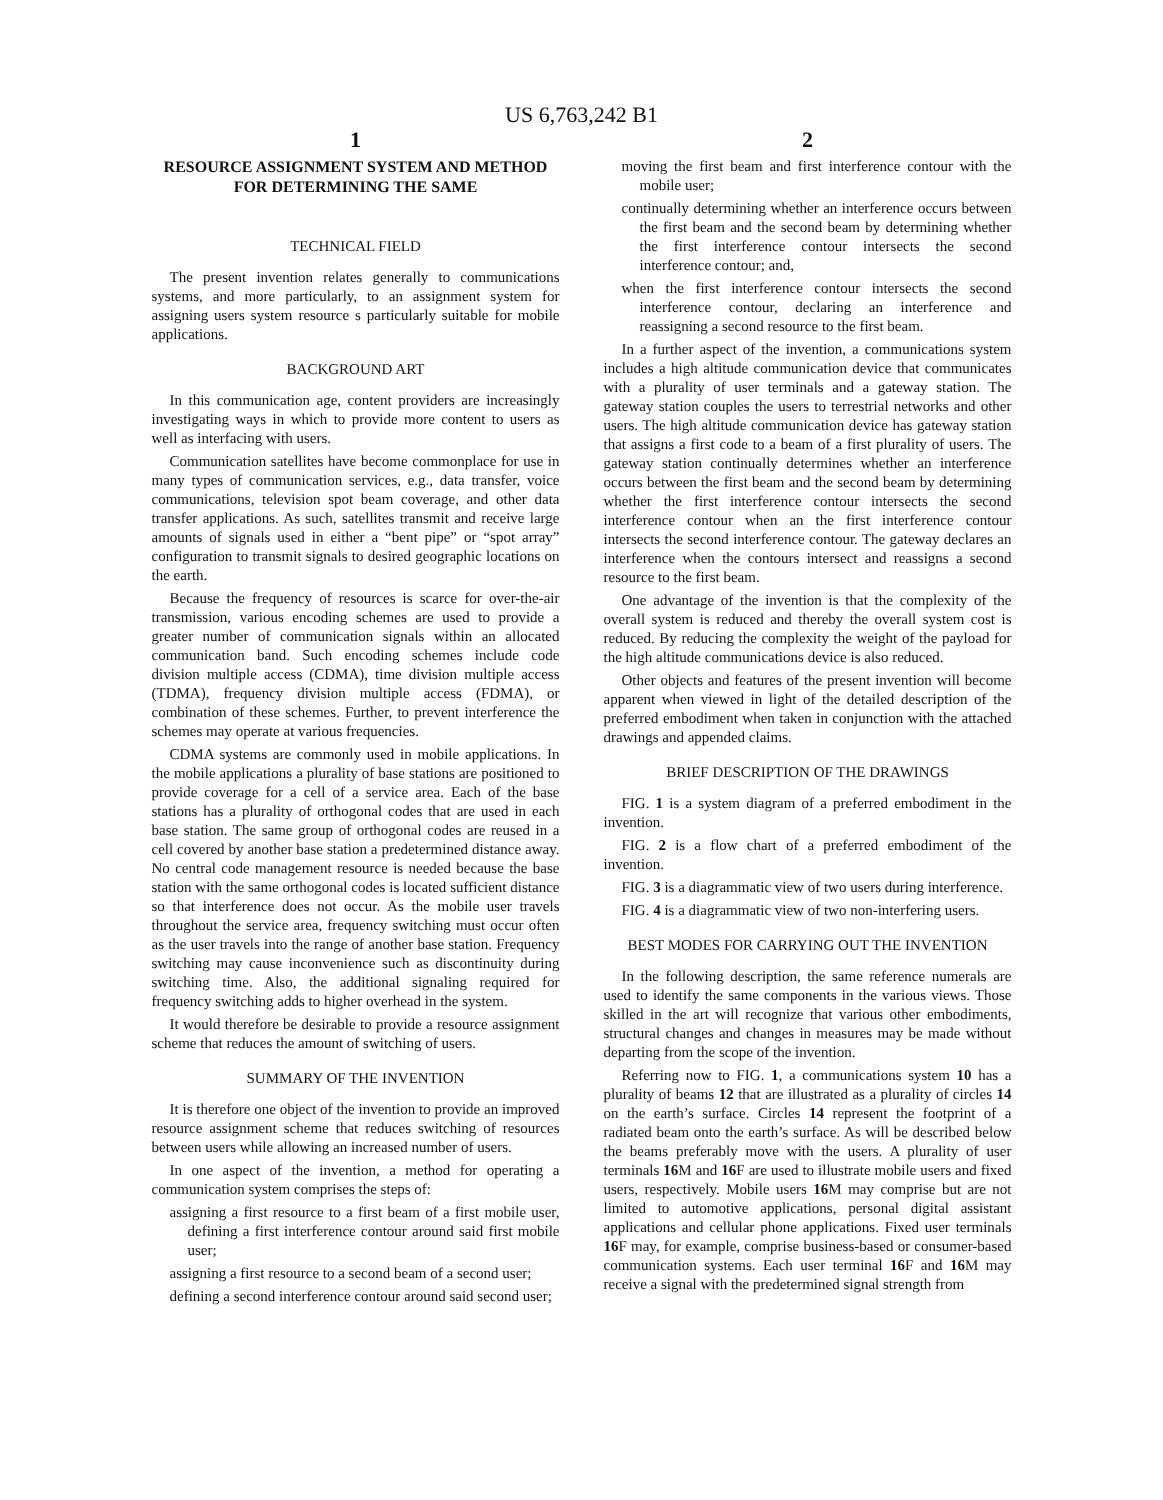US 6,763,242 B1
1
RESOURCE ASSIGNMENT SYSTEM AND METHOD FOR DETERMINING THE SAME
TECHNICAL FIELD
The present invention relates generally to communications systems, and more particularly, to an assignment system for assigning users system resource s particularly suitable for mobile applications.
BACKGROUND ART
In this communication age, content providers are increasingly investigating ways in which to provide more content to users as well as interfacing with users.
Communication satellites have become commonplace for use in many types of communication services, e.g., data transfer, voice communications, television spot beam coverage, and other data transfer applications. As such, satellites transmit and receive large amounts of signals used in either a “bent pipe” or “spot array” configuration to transmit signals to desired geographic locations on the earth.
Because the frequency of resources is scarce for over-the-air transmission, various encoding schemes are used to provide a greater number of communication signals within an allocated communication band. Such encoding schemes include code division multiple access (CDMA), time division multiple access (TDMA), frequency division multiple access (FDMA), or combination of these schemes. Further, to prevent interference the schemes may operate at various frequencies.
CDMA systems are commonly used in mobile applications. In the mobile applications a plurality of base stations are positioned to provide coverage for a cell of a service area. Each of the base stations has a plurality of orthogonal codes that are used in each base station. The same group of orthogonal codes are reused in a cell covered by another base station a predetermined distance away. No central code management resource is needed because the base station with the same orthogonal codes is located sufficient distance so that interference does not occur. As the mobile user travels throughout the service area, frequency switching must occur often as the user travels into the range of another base station. Frequency switching may cause inconvenience such as discontinuity during switching time. Also, the additional signaling required for frequency switching adds to higher overhead in the system.
It would therefore be desirable to provide a resource assignment scheme that reduces the amount of switching of users.
SUMMARY OF THE INVENTION
It is therefore one object of the invention to provide an improved resource assignment scheme that reduces switching of resources between users while allowing an increased number of users.
In one aspect of the invention, a method for operating a communication system comprises the steps of:
assigning a first resource to a first beam of a first mobile user, defining a first interference contour around said first mobile user;
assigning a first resource to a second beam of a second user;
defining a second interference contour around said second user;
2
moving the first beam and first interference contour with the mobile user;
continually determining whether an interference occurs between the first beam and the second beam by determining whether the first interference contour intersects the second interference contour; and,
when the first interference contour intersects the second interference contour, declaring an interference and reassigning a second resource to the first beam.
In a further aspect of the invention, a communications system includes a high altitude communication device that communicates with a plurality of user terminals and a gateway station. The gateway station couples the users to terrestrial networks and other users. The high altitude communication device has gateway station that assigns a first code to a beam of a first plurality of users. The gateway station continually determines whether an interference occurs between the first beam and the second beam by determining whether the first interference contour intersects the second interference contour when an the first interference contour intersects the second interference contour. The gateway declares an interference when the contours intersect and reassigns a second resource to the first beam.
One advantage of the invention is that the complexity of the overall system is reduced and thereby the overall system cost is reduced. By reducing the complexity the weight of the payload for the high altitude communications device is also reduced.
Other objects and features of the present invention will become apparent when viewed in light of the detailed description of the preferred embodiment when taken in conjunction with the attached drawings and appended claims.
BRIEF DESCRIPTION OF THE DRAWINGS
FIG. 1 is a system diagram of a preferred embodiment in the invention.
FIG. 2 is a flow chart of a preferred embodiment of the invention.
FIG. 3 is a diagrammatic view of two users during interference.
FIG. 4 is a diagrammatic view of two non-interfering users.
BEST MODES FOR CARRYING OUT THE INVENTION
In the following description, the same reference numerals are used to identify the same components in the various views. Those skilled in the art will recognize that various other embodiments, structural changes and changes in measures may be made without departing from the scope of the invention.
Referring now to FIG. 1, a communications system 10 has a plurality of beams 12 that are illustrated as a plurality of circles 14 on the earth’s surface. Circles 14 represent the footprint of a radiated beam onto the earth’s surface. As will be described below the beams preferably move with the users. A plurality of user terminals 16 M and 16 F are used to illustrate mobile users and fixed users, respectively. Mobile users 16 M may comprise but are not limited to automotive applications, personal digital assistant applications and cellular phone applications. Fixed user terminals 16 F may, for example, comprise business-based or consumer-based communication systems. Each user terminal 16 F and 16 M may receive a signal with the predetermined signal strength from